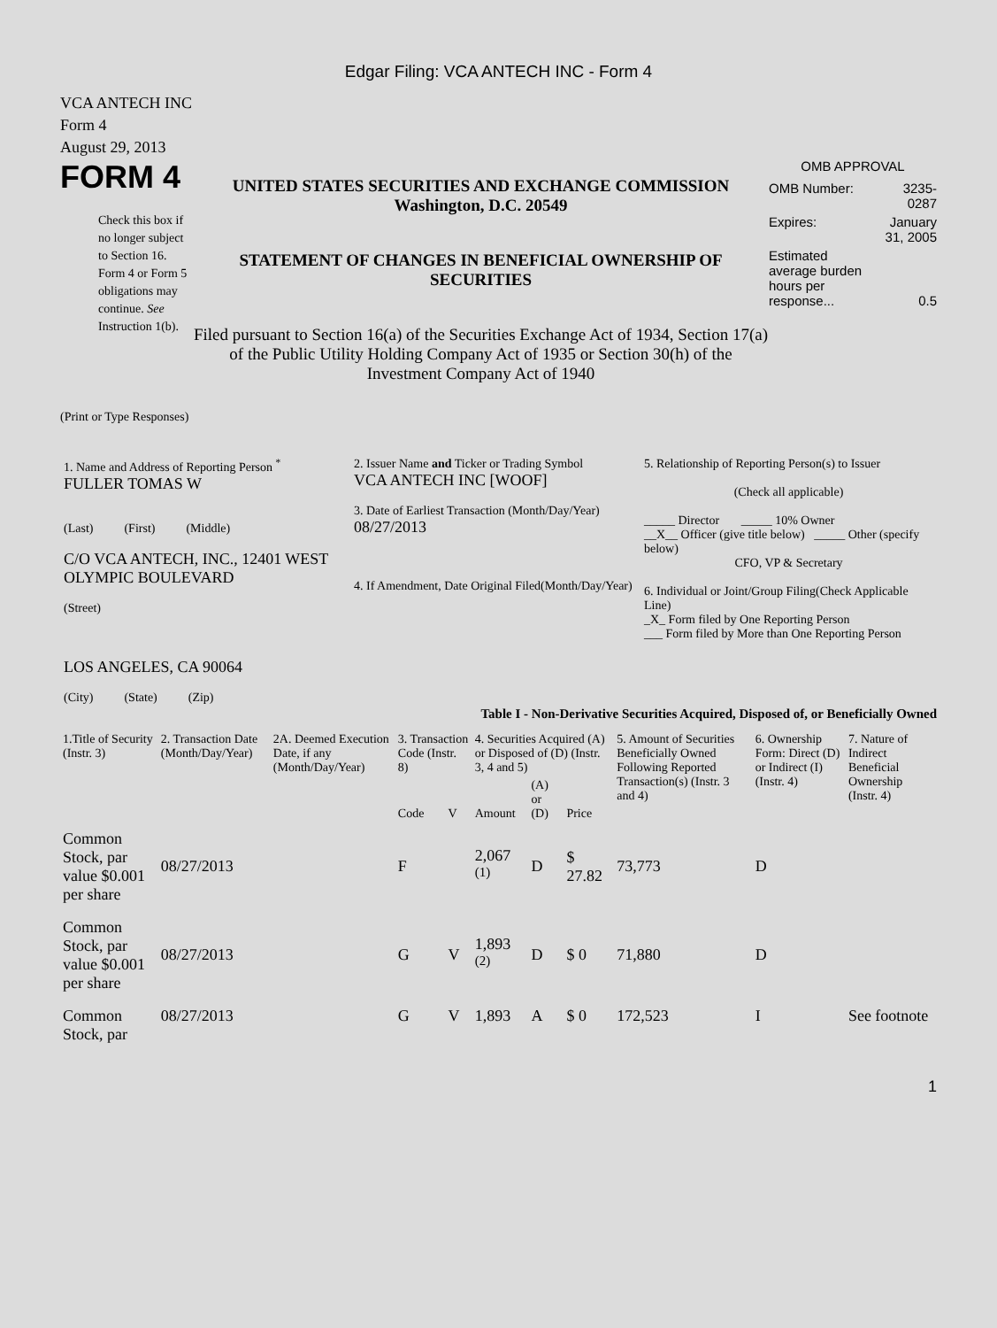Edgar Filing: VCA ANTECH INC - Form 4
VCA ANTECH INC
Form 4
August 29, 2013
FORM 4
Check this box if no longer subject to Section 16. Form 4 or Form 5 obligations may continue. See Instruction 1(b).
UNITED STATES SECURITIES AND EXCHANGE COMMISSION
Washington, D.C. 20549
STATEMENT OF CHANGES IN BENEFICIAL OWNERSHIP OF SECURITIES
Filed pursuant to Section 16(a) of the Securities Exchange Act of 1934, Section 17(a) of the Public Utility Holding Company Act of 1935 or Section 30(h) of the Investment Company Act of 1940
OMB APPROVAL
| OMB Number: | 3235-0287 |
| Expires: | January 31, 2005 |
| Estimated average burden hours per response... | 0.5 |
(Print or Type Responses)
| 1. Name and Address of Reporting Person <sup>*</sup> FULLER TOMAS W (Last) (First) (Middle) C/O VCA ANTECH, INC., 12401 WEST OLYMPIC BOULEVARD (Street) LOS ANGELES, CA 90064 (City) (State) (Zip) | 2. Issuer Name and Ticker or Trading Symbol VCA ANTECH INC [WOOF] 3. Date of Earliest Transaction (Month/Day/Year) 08/27/2013 4. If Amendment, Date Original Filed(Month/Day/Year) | 5. Relationship of Reporting Person(s) to Issuer (Check all applicable) _____ Director _____ 10% Owner __X__ Officer (give title below) _____ Other (specify below) CFO, VP & Secretary 6. Individual or Joint/Group Filing(Check Applicable Line) _X_ Form filed by One Reporting Person ___ Form filed by More than One Reporting Person |
Table I - Non-Derivative Securities Acquired, Disposed of, or Beneficially Owned
| 1.Title of Security (Instr. 3) | 2. Transaction Date (Month/Day/Year) | 2A. Deemed Execution Date, if any (Month/Day/Year) | 3. Transaction Code (Instr. 8) | | 4. Securities Acquired (A) or Disposed of (D) (Instr. 3, 4 and 5) | | | 5. Amount of Securities Beneficially Owned Following Reported Transaction(s) (Instr. 3 and 4) | 6. Ownership Form: Direct (D) or Indirect (I) (Instr. 4) | 7. Nature of Indirect Beneficial Ownership (Instr. 4) |
| --- | --- | --- | --- | --- | --- | --- | --- | --- | --- | --- |
| | | | Code | V | Amount | (A) or (D) | Price | | | |
| Common Stock, par value $0.001 per share | 08/27/2013 | | F | | 2,067 <sup>(1)</sup> | D | $ 27.82 | 73,773 | D | |
| Common Stock, par value $0.001 per share | 08/27/2013 | | G | V | 1,893 <sup>(2)</sup> | D | $ 0 | 71,880 | D | |
| Common Stock, par | 08/27/2013 | | G | V | 1,893 | A | $ 0 | 172,523 | I | See footnote |
1